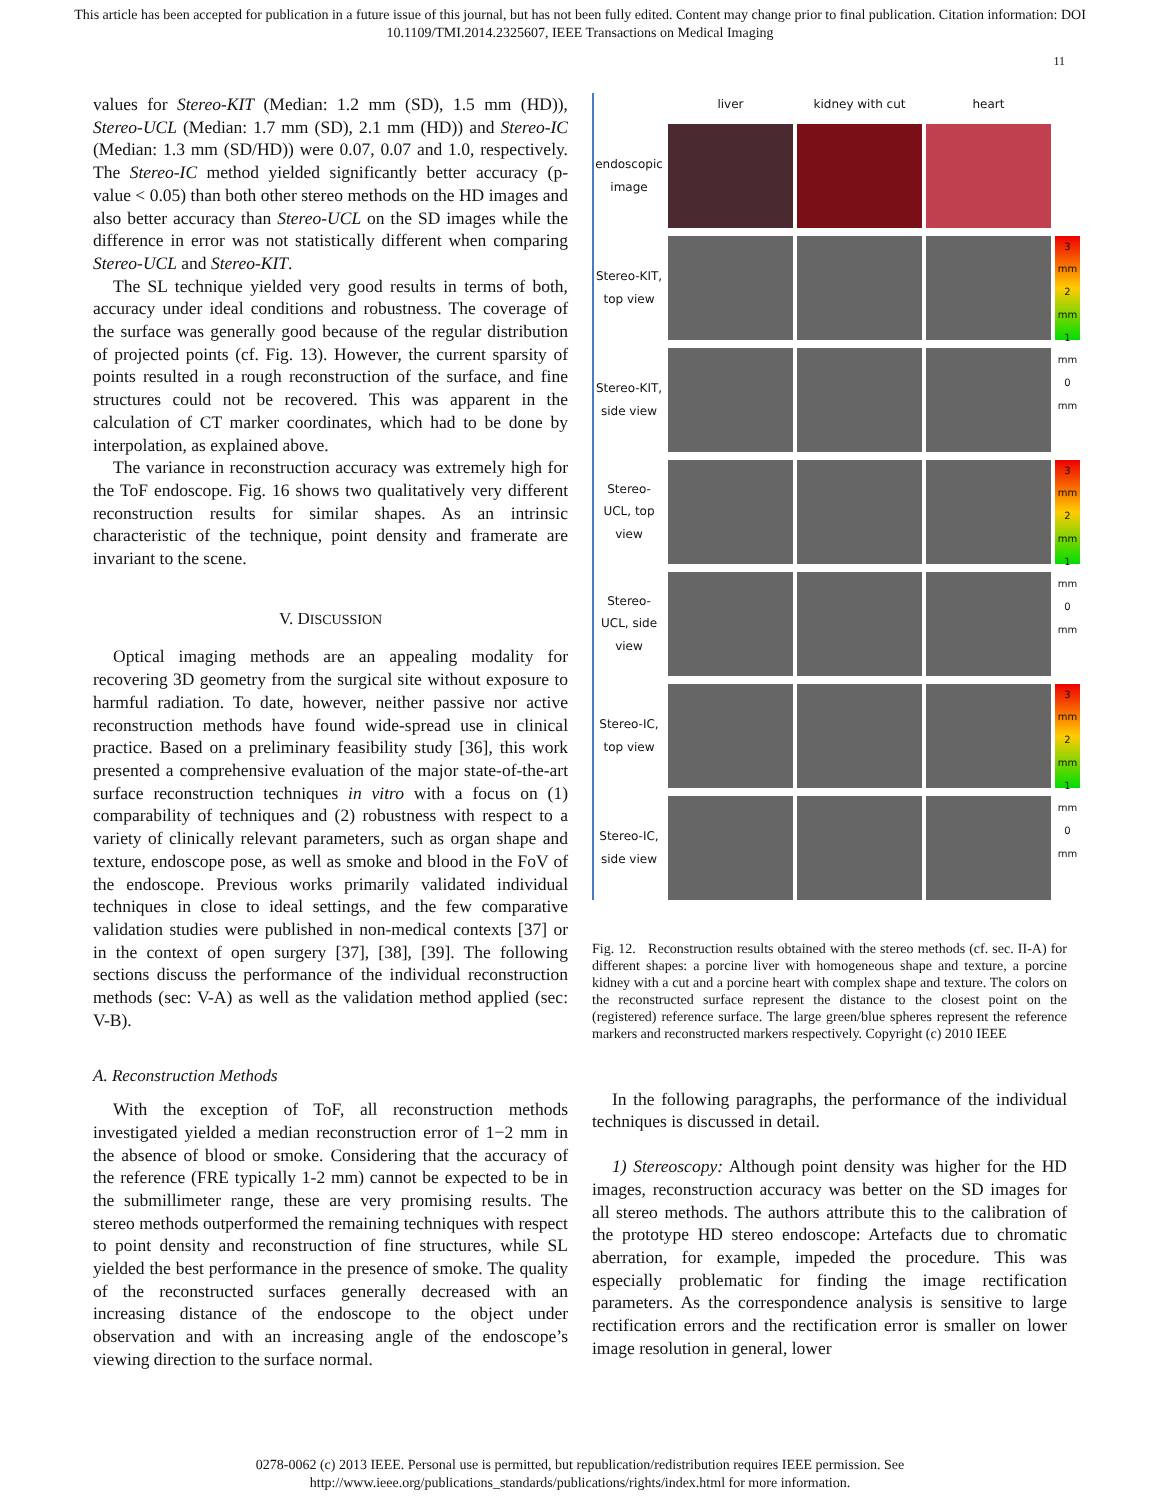This article has been accepted for publication in a future issue of this journal, but has not been fully edited. Content may change prior to final publication. Citation information: DOI
10.1109/TMI.2014.2325607, IEEE Transactions on Medical Imaging
11
values for Stereo-KIT (Median: 1.2 mm (SD), 1.5 mm (HD)), Stereo-UCL (Median: 1.7 mm (SD), 2.1 mm (HD)) and Stereo-IC (Median: 1.3 mm (SD/HD)) were 0.07, 0.07 and 1.0, respectively. The Stereo-IC method yielded significantly better accuracy (p-value < 0.05) than both other stereo methods on the HD images and also better accuracy than Stereo-UCL on the SD images while the difference in error was not statistically different when comparing Stereo-UCL and Stereo-KIT.
The SL technique yielded very good results in terms of both, accuracy under ideal conditions and robustness. The coverage of the surface was generally good because of the regular distribution of projected points (cf. Fig. 13). However, the current sparsity of points resulted in a rough reconstruction of the surface, and fine structures could not be recovered. This was apparent in the calculation of CT marker coordinates, which had to be done by interpolation, as explained above.
The variance in reconstruction accuracy was extremely high for the ToF endoscope. Fig. 16 shows two qualitatively very different reconstruction results for similar shapes. As an intrinsic characteristic of the technique, point density and framerate are invariant to the scene.
V. DISCUSSION
Optical imaging methods are an appealing modality for recovering 3D geometry from the surgical site without exposure to harmful radiation. To date, however, neither passive nor active reconstruction methods have found wide-spread use in clinical practice. Based on a preliminary feasibility study [36], this work presented a comprehensive evaluation of the major state-of-the-art surface reconstruction techniques in vitro with a focus on (1) comparability of techniques and (2) robustness with respect to a variety of clinically relevant parameters, such as organ shape and texture, endoscope pose, as well as smoke and blood in the FoV of the endoscope. Previous works primarily validated individual techniques in close to ideal settings, and the few comparative validation studies were published in non-medical contexts [37] or in the context of open surgery [37], [38], [39]. The following sections discuss the performance of the individual reconstruction methods (sec: V-A) as well as the validation method applied (sec: V-B).
A. Reconstruction Methods
With the exception of ToF, all reconstruction methods investigated yielded a median reconstruction error of 1−2 mm in the absence of blood or smoke. Considering that the accuracy of the reference (FRE typically 1-2 mm) cannot be expected to be in the submillimeter range, these are very promising results. The stereo methods outperformed the remaining techniques with respect to point density and reconstruction of fine structures, while SL yielded the best performance in the presence of smoke. The quality of the reconstructed surfaces generally decreased with an increasing distance of the endoscope to the object under observation and with an increasing angle of the endoscope’s viewing direction to the surface normal.
liver
kidney with cut
heart
endoscopic image
Stereo-KIT, top view
3 mm 2 mm 1 mm 0 mm
Stereo-KIT, side view
Stereo-UCL, top view
3 mm 2 mm 1 mm 0 mm
Stereo-UCL, side view
Stereo-IC, top view
3 mm 2 mm 1 mm 0 mm
Stereo-IC, side view
Fig. 12. Reconstruction results obtained with the stereo methods (cf. sec. II-A) for different shapes: a porcine liver with homogeneous shape and texture, a porcine kidney with a cut and a porcine heart with complex shape and texture. The colors on the reconstructed surface represent the distance to the closest point on the (registered) reference surface. The large green/blue spheres represent the reference markers and reconstructed markers respectively. Copyright (c) 2010 IEEE
In the following paragraphs, the performance of the individual techniques is discussed in detail.
1) Stereoscopy: Although point density was higher for the HD images, reconstruction accuracy was better on the SD images for all stereo methods. The authors attribute this to the calibration of the prototype HD stereo endoscope: Artefacts due to chromatic aberration, for example, impeded the procedure. This was especially problematic for finding the image rectification parameters. As the correspondence analysis is sensitive to large rectification errors and the rectification error is smaller on lower image resolution in general, lower
0278-0062 (c) 2013 IEEE. Personal use is permitted, but republication/redistribution requires IEEE permission. See
http://www.ieee.org/publications_standards/publications/rights/index.html for more information.